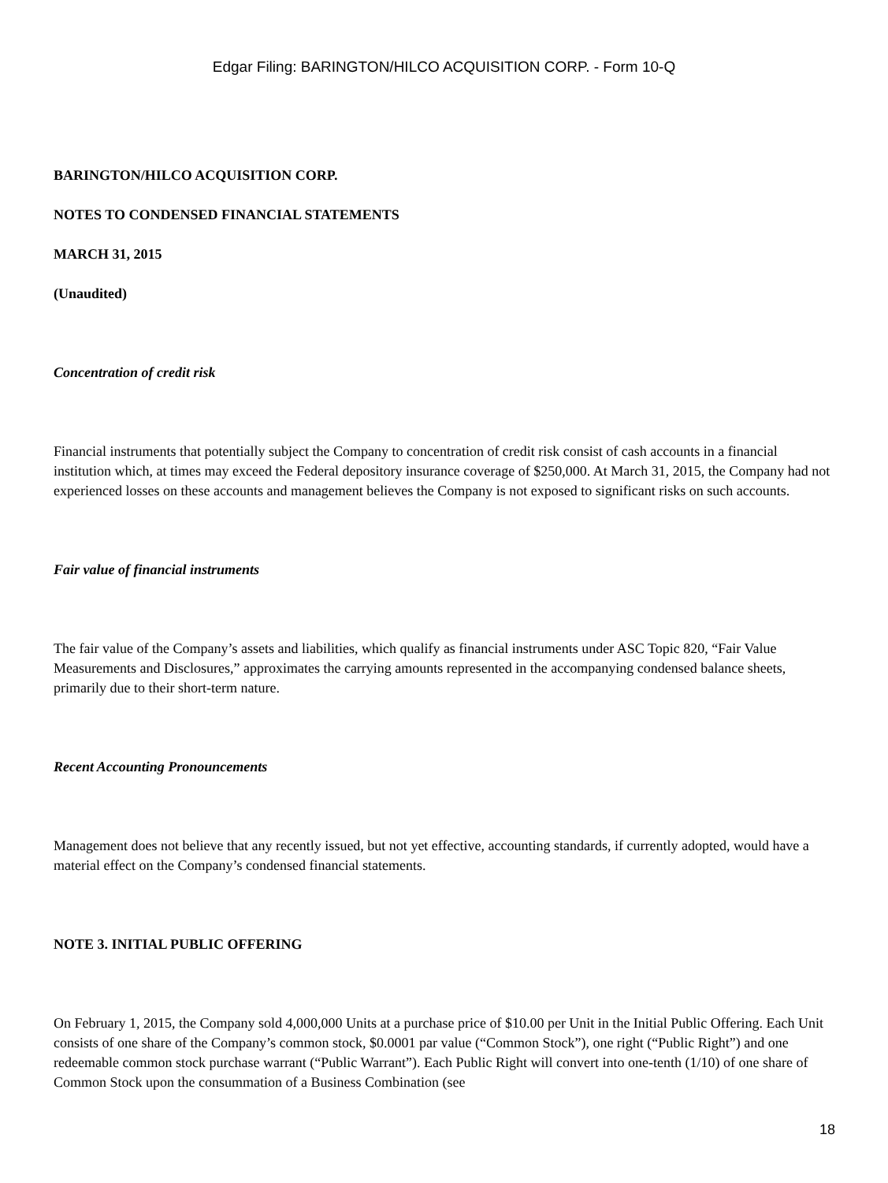Edgar Filing: BARINGTON/HILCO ACQUISITION CORP. - Form 10-Q
BARINGTON/HILCO ACQUISITION CORP.
NOTES TO CONDENSED FINANCIAL STATEMENTS
MARCH 31, 2015
(Unaudited)
Concentration of credit risk
Financial instruments that potentially subject the Company to concentration of credit risk consist of cash accounts in a financial institution which, at times may exceed the Federal depository insurance coverage of $250,000. At March 31, 2015, the Company had not experienced losses on these accounts and management believes the Company is not exposed to significant risks on such accounts.
Fair value of financial instruments
The fair value of the Company’s assets and liabilities, which qualify as financial instruments under ASC Topic 820, “Fair Value Measurements and Disclosures,” approximates the carrying amounts represented in the accompanying condensed balance sheets, primarily due to their short-term nature.
Recent Accounting Pronouncements
Management does not believe that any recently issued, but not yet effective, accounting standards, if currently adopted, would have a material effect on the Company’s condensed financial statements.
NOTE 3. INITIAL PUBLIC OFFERING
On February 1, 2015, the Company sold 4,000,000 Units at a purchase price of $10.00 per Unit in the Initial Public Offering. Each Unit consists of one share of the Company’s common stock, $0.0001 par value (“Common Stock”), one right (“Public Right”) and one redeemable common stock purchase warrant (“Public Warrant”). Each Public Right will convert into one-tenth (1/10) of one share of Common Stock upon the consummation of a Business Combination (see
18